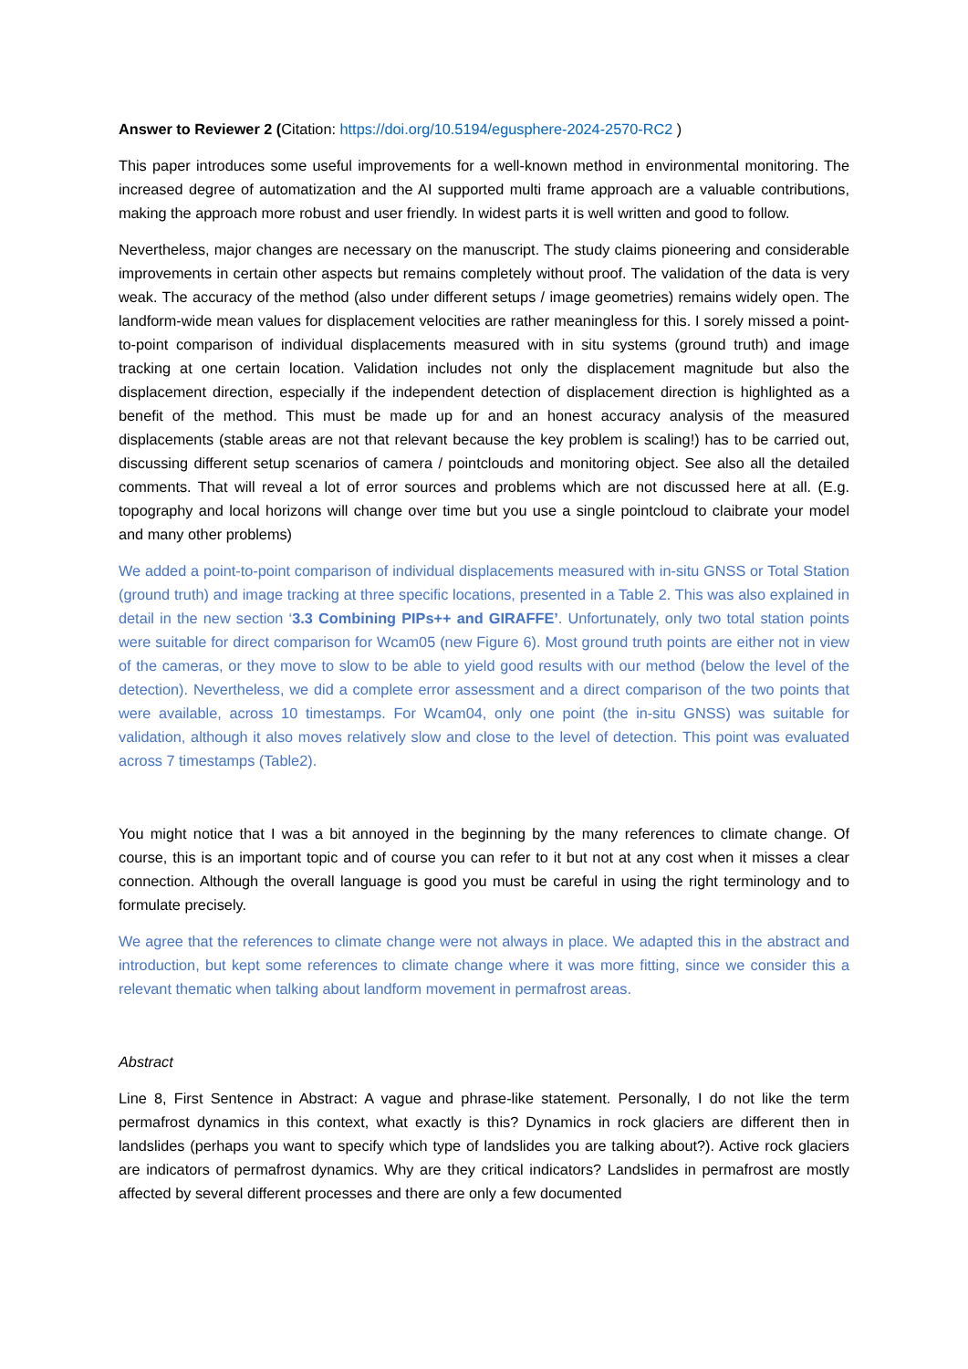Answer to Reviewer 2 (Citation: https://doi.org/10.5194/egusphere-2024-2570-RC2 )
This paper introduces some useful improvements for a well-known method in environmental monitoring. The increased degree of automatization and the AI supported multi frame approach are a valuable contributions, making the approach more robust and user friendly. In widest parts it is well written and good to follow.
Nevertheless, major changes are necessary on the manuscript. The study claims pioneering and considerable improvements in certain other aspects but remains completely without proof. The validation of the data is very weak. The accuracy of the method (also under different setups / image geometries) remains widely open. The landform-wide mean values for displacement velocities are rather meaningless for this. I sorely missed a point-to-point comparison of individual displacements measured with in situ systems (ground truth) and image tracking at one certain location. Validation includes not only the displacement magnitude but also the displacement direction, especially if the independent detection of displacement direction is highlighted as a benefit of the method. This must be made up for and an honest accuracy analysis of the measured displacements (stable areas are not that relevant because the key problem is scaling!) has to be carried out, discussing different setup scenarios of camera / pointclouds and monitoring object. See also all the detailed comments. That will reveal a lot of error sources and problems which are not discussed here at all. (E.g. topography and local horizons will change over time but you use a single pointcloud to claibrate your model and many other problems)
We added a point-to-point comparison of individual displacements measured with in-situ GNSS or Total Station (ground truth) and image tracking at three specific locations, presented in a Table 2. This was also explained in detail in the new section ‘3.3 Combining PIPs++ and GIRAFFE’. Unfortunately, only two total station points were suitable for direct comparison for Wcam05 (new Figure 6). Most ground truth points are either not in view of the cameras, or they move to slow to be able to yield good results with our method (below the level of the detection). Nevertheless, we did a complete error assessment and a direct comparison of the two points that were available, across 10 timestamps. For Wcam04, only one point (the in-situ GNSS) was suitable for validation, although it also moves relatively slow and close to the level of detection. This point was evaluated across 7 timestamps (Table2).
You might notice that I was a bit annoyed in the beginning by the many references to climate change. Of course, this is an important topic and of course you can refer to it but not at any cost when it misses a clear connection. Although the overall language is good you must be careful in using the right terminology and to formulate precisely.
We agree that the references to climate change were not always in place. We adapted this in the abstract and introduction, but kept some references to climate change where it was more fitting, since we consider this a relevant thematic when talking about landform movement in permafrost areas.
Abstract
Line 8, First Sentence in Abstract: A vague and phrase-like statement. Personally, I do not like the term permafrost dynamics in this context, what exactly is this? Dynamics in rock glaciers are different then in landslides (perhaps you want to specify which type of landslides you are talking about?). Active rock glaciers are indicators of permafrost dynamics. Why are they critical indicators? Landslides in permafrost are mostly affected by several different processes and there are only a few documented